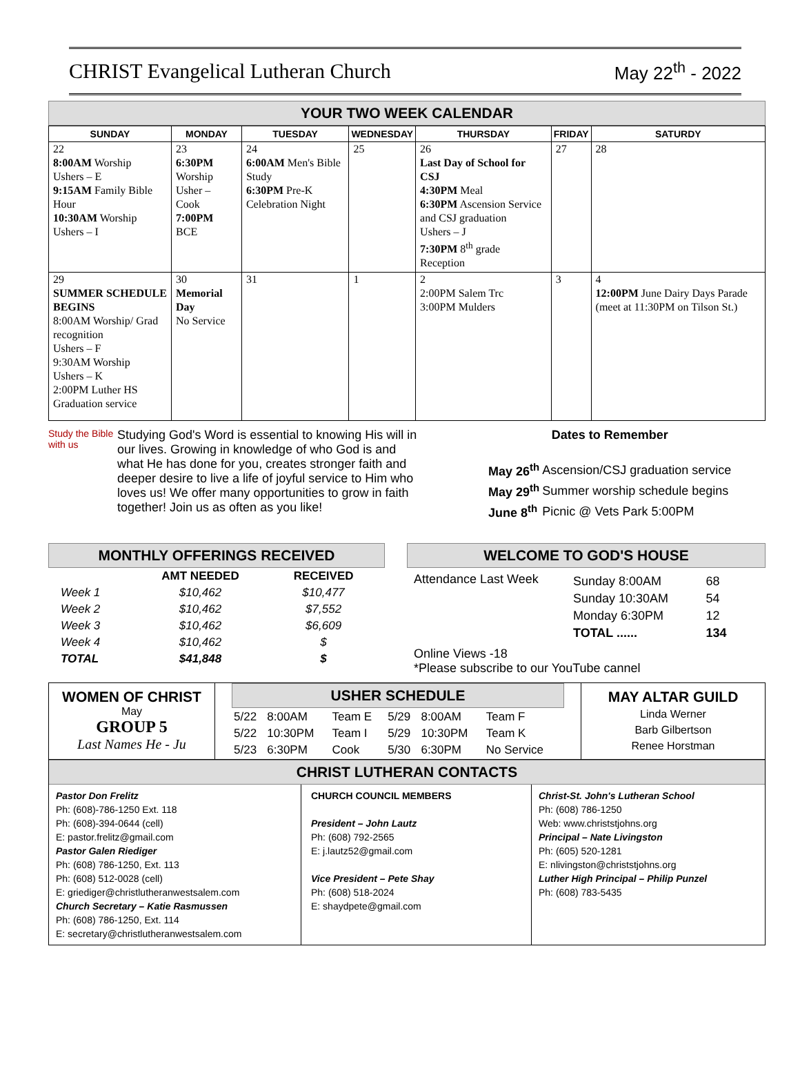CHRIST Evangelical Lutheran Church
May 22<sup>th</sup> - 2022
YOUR TWO WEEK CALENDAR
| SUNDAY | MONDAY | TUESDAY | WEDNESDAY | THURSDAY | FRIDAY | SATURDY |
| --- | --- | --- | --- | --- | --- | --- |
| 22 8:00AM Worship Ushers – E 9:15AM Family Bible Hour 10:30AM Worship Ushers – I | 23 6:30PM Worship Usher – Cook 7:00PM BCE | 24 6:00AM Men's Bible Study 6:30PM Pre-K Celebration Night | 25 | 26 Last Day of School for CSJ 4:30PM Meal 6:30PM Ascension Service and CSJ graduation Ushers – J 7:30PM 8<sup>th</sup> grade Reception | 27 | 28 |
| 29 SUMMER SCHEDULE BEGINS 8:00AM Worship/ Grad recognition Ushers – F 9:30AM Worship Ushers – K 2:00PM Luther HS Graduation service | 30 Memorial Day No Service | 31 | 1 | 2 2:00PM Salem Trc 3:00PM Mulders | 3 | 4 12:00PM June Dairy Days Parade (meet at 11:30PM on Tilson St.) |
Study the Bible with us
Studying God's Word is essential to knowing His will in our lives. Growing in knowledge of who God is and what He has done for you, creates stronger faith and deeper desire to live a life of joyful service to Him who loves us! We offer many opportunities to grow in faith together! Join us as often as you like!
Dates to Remember
| May 26<sup>th</sup> | Ascension/CSJ graduation service |
| May 29<sup>th</sup> | Summer worship schedule begins |
| June 8<sup>th</sup> | Picnic @ Vets Park 5:00PM |
MONTHLY OFFERINGS RECEIVED
| | AMT NEEDED | RECEIVED |
| --- | --- | --- |
| Week 1 | $10,462 | $10,477 |
| Week 2 | $10,462 | $7,552 |
| Week 3 | $10,462 | $6,609 |
| Week 4 | $10,462 | $ |
| TOTAL | $41,848 | $ |
WELCOME TO GOD'S HOUSE
Attendance Last Week
| Sunday 8:00AM | 68 |
| Sunday 10:30AM | 54 |
| Monday 6:30PM | 12 |
| TOTAL ...... | 134 |
Online Views -18
*Please subscribe to our YouTube cannel
WOMEN OF CHRIST
May
GROUP 5
Last Names He - Ju
USHER SCHEDULE
| 5/22 | 8:00AM | Team E | 5/29 | 8:00AM | Team F |
| 5/22 | 10:30PM | Team I | 5/29 | 10:30PM | Team K |
| 5/23 | 6:30PM | Cook | 5/30 | 6:30PM | No Service |
MAY ALTAR GUILD
Linda Werner
Barb Gilbertson
Renee Horstman
CHRIST LUTHERAN CONTACTS
Pastor Don Frelitz
Ph: (608)-786-1250 Ext. 118
Ph: (608)-394-0644 (cell)
E: pastor.frelitz@gmail.com
Pastor Galen Riediger
Ph: (608) 786-1250, Ext. 113
Ph: (608) 512-0028 (cell)
E: griediger@christlutheranwestsalem.com
Church Secretary – Katie Rasmussen
Ph: (608) 786-1250, Ext. 114
E: secretary@christlutheranwestsalem.com
CHURCH COUNCIL MEMBERS
President – John Lautz
Ph: (608) 792-2565
E: j.lautz52@gmail.com
Vice President – Pete Shay
Ph: (608) 518-2024
E: shaydpete@gmail.com
Christ-St. John's Lutheran School
Ph: (608) 786-1250
Web: www.christstjohns.org
Principal – Nate Livingston
Ph: (605) 520-1281
E: nlivingston@christstjohns.org
Luther High Principal – Philip Punzel
Ph: (608) 783-5435